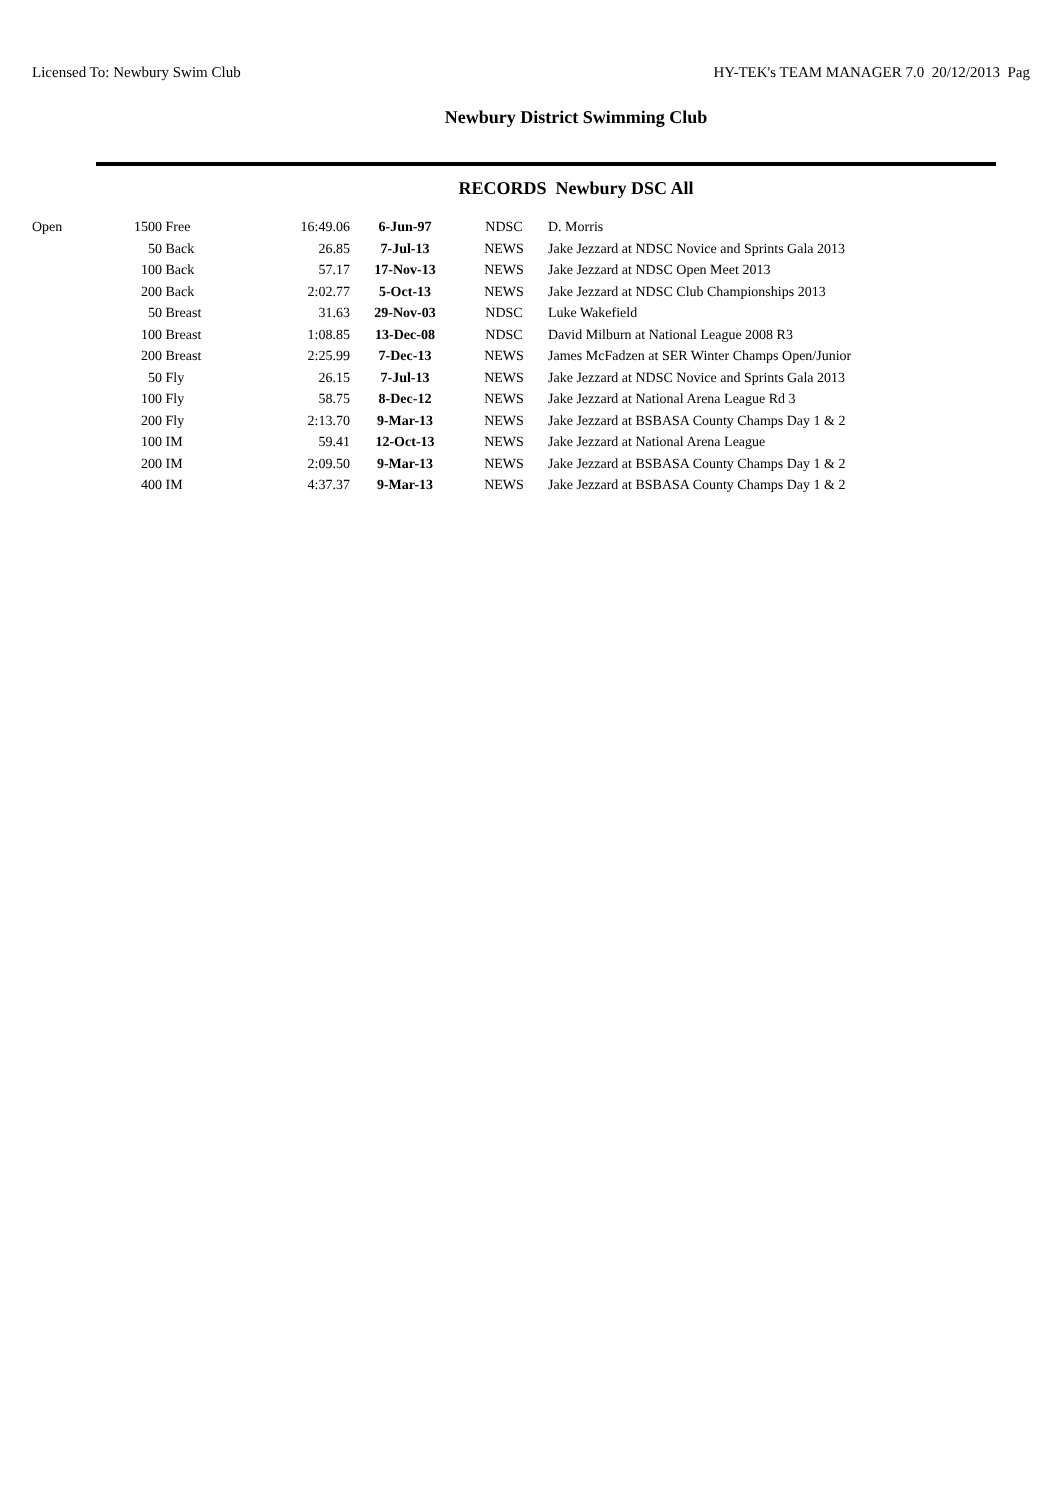Licensed To: Newbury Swim Club HY-TEK's TEAM MANAGER 7.0 20/12/2013 Pag
Newbury District Swimming Club
RECORDS Newbury DSC All
| Open | 1500 | Free | 16:49.06 | 6-Jun-97 | NDSC | D. Morris |
| | 50 | Back | 26.85 | 7-Jul-13 | NEWS | Jake Jezzard at NDSC Novice and Sprints Gala 2013 |
| | 100 | Back | 57.17 | 17-Nov-13 | NEWS | Jake Jezzard at NDSC Open Meet 2013 |
| | 200 | Back | 2:02.77 | 5-Oct-13 | NEWS | Jake Jezzard at NDSC Club Championships 2013 |
| | 50 | Breast | 31.63 | 29-Nov-03 | NDSC | Luke Wakefield |
| | 100 | Breast | 1:08.85 | 13-Dec-08 | NDSC | David Milburn at National League 2008 R3 |
| | 200 | Breast | 2:25.99 | 7-Dec-13 | NEWS | James McFadzen at SER Winter Champs Open/Junior |
| | 50 | Fly | 26.15 | 7-Jul-13 | NEWS | Jake Jezzard at NDSC Novice and Sprints Gala 2013 |
| | 100 | Fly | 58.75 | 8-Dec-12 | NEWS | Jake Jezzard at National Arena League Rd 3 |
| | 200 | Fly | 2:13.70 | 9-Mar-13 | NEWS | Jake Jezzard at BSBASA County Champs Day 1 & 2 |
| | 100 | IM | 59.41 | 12-Oct-13 | NEWS | Jake Jezzard at National Arena League |
| | 200 | IM | 2:09.50 | 9-Mar-13 | NEWS | Jake Jezzard at BSBASA County Champs Day 1 & 2 |
| | 400 | IM | 4:37.37 | 9-Mar-13 | NEWS | Jake Jezzard at BSBASA County Champs Day 1 & 2 |